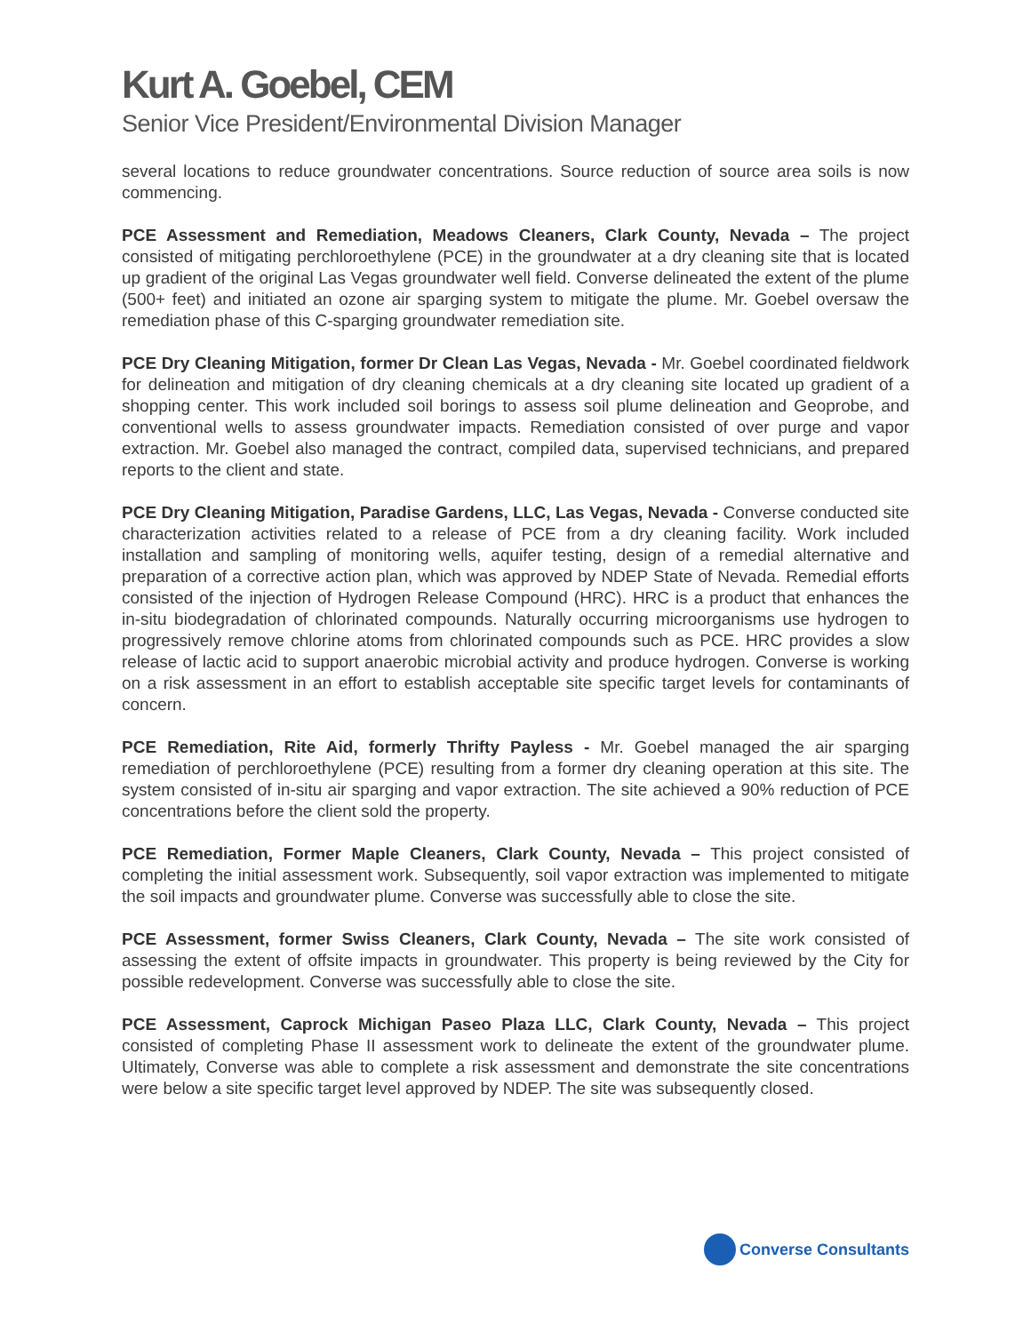Kurt A. Goebel, CEM
Senior Vice President/Environmental Division Manager
several locations to reduce groundwater concentrations. Source reduction of source area soils is now commencing.
PCE Assessment and Remediation, Meadows Cleaners, Clark County, Nevada – The project consisted of mitigating perchloroethylene (PCE) in the groundwater at a dry cleaning site that is located up gradient of the original Las Vegas groundwater well field. Converse delineated the extent of the plume (500+ feet) and initiated an ozone air sparging system to mitigate the plume. Mr. Goebel oversaw the remediation phase of this C-sparging groundwater remediation site.
PCE Dry Cleaning Mitigation, former Dr Clean Las Vegas, Nevada - Mr. Goebel coordinated fieldwork for delineation and mitigation of dry cleaning chemicals at a dry cleaning site located up gradient of a shopping center. This work included soil borings to assess soil plume delineation and Geoprobe, and conventional wells to assess groundwater impacts. Remediation consisted of over purge and vapor extraction. Mr. Goebel also managed the contract, compiled data, supervised technicians, and prepared reports to the client and state.
PCE Dry Cleaning Mitigation, Paradise Gardens, LLC, Las Vegas, Nevada - Converse conducted site characterization activities related to a release of PCE from a dry cleaning facility. Work included installation and sampling of monitoring wells, aquifer testing, design of a remedial alternative and preparation of a corrective action plan, which was approved by NDEP State of Nevada. Remedial efforts consisted of the injection of Hydrogen Release Compound (HRC). HRC is a product that enhances the in-situ biodegradation of chlorinated compounds. Naturally occurring microorganisms use hydrogen to progressively remove chlorine atoms from chlorinated compounds such as PCE. HRC provides a slow release of lactic acid to support anaerobic microbial activity and produce hydrogen. Converse is working on a risk assessment in an effort to establish acceptable site specific target levels for contaminants of concern.
PCE Remediation, Rite Aid, formerly Thrifty Payless - Mr. Goebel managed the air sparging remediation of perchloroethylene (PCE) resulting from a former dry cleaning operation at this site. The system consisted of in-situ air sparging and vapor extraction. The site achieved a 90% reduction of PCE concentrations before the client sold the property.
PCE Remediation, Former Maple Cleaners, Clark County, Nevada – This project consisted of completing the initial assessment work. Subsequently, soil vapor extraction was implemented to mitigate the soil impacts and groundwater plume. Converse was successfully able to close the site.
PCE Assessment, former Swiss Cleaners, Clark County, Nevada – The site work consisted of assessing the extent of offsite impacts in groundwater. This property is being reviewed by the City for possible redevelopment. Converse was successfully able to close the site.
PCE Assessment, Caprock Michigan Paseo Plaza LLC, Clark County, Nevada – This project consisted of completing Phase II assessment work to delineate the extent of the groundwater plume. Ultimately, Converse was able to complete a risk assessment and demonstrate the site concentrations were below a site specific target level approved by NDEP. The site was subsequently closed.
Converse Consultants